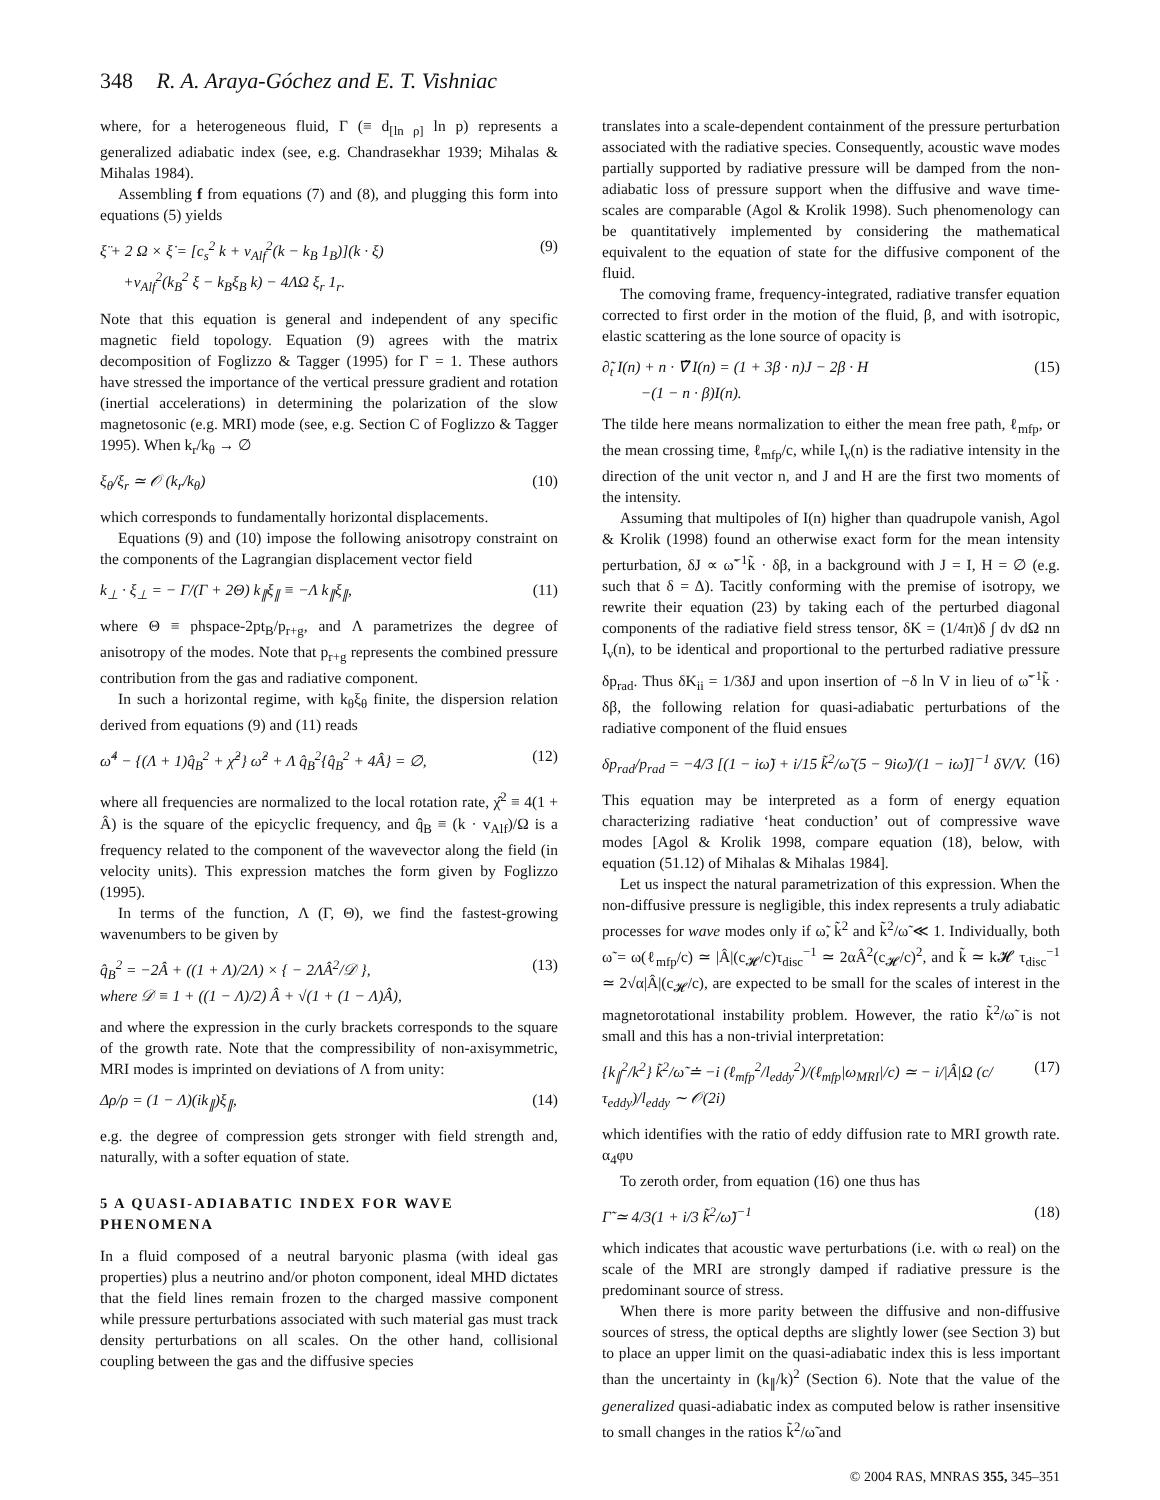348 R. A. Araya-Góchez and E. T. Vishniac
where, for a heterogeneous fluid, Γ (≡ d<sub>[ln ρ]</sub> ln p) represents a generalized adiabatic index (see, e.g. Chandrasekhar 1939; Mihalas & Mihalas 1984).
Assembling f from equations (7) and (8), and plugging this form into equations (5) yields
ξ̈ + 2 Ω × ξ̇ = [c<sub>s</sub><sup>2</sup> k + v<sub>Alf</sub><sup>2</sup>(k − k<sub>B</sub> 1<sub>B</sub>)](k · ξ)
+v<sub>Alf</sub><sup>2</sup>(k<sub>B</sub><sup>2</sup> ξ − k<sub>B</sub>ξ<sub>B</sub> k) − 4ΛΩ ξ<sub>r</sub> 1<sub>r</sub>. (9)
Note that this equation is general and independent of any specific magnetic field topology. Equation (9) agrees with the matrix decomposition of Foglizzo & Tagger (1995) for Γ = 1. These authors have stressed the importance of the vertical pressure gradient and rotation (inertial accelerations) in determining the polarization of the slow magnetosonic (e.g. MRI) mode (see, e.g. Section C of Foglizzo & Tagger 1995). When k<sub>r</sub>/k<sub>θ</sub> → ∅
ξ<sub>θ</sub>/ξ<sub>r</sub> ≃ 𝒪 (k<sub>r</sub>/k<sub>θ</sub>) (10)
which corresponds to fundamentally horizontal displacements.
Equations (9) and (10) impose the following anisotropy constraint on the components of the Lagrangian displacement vector field
k<sub>⊥</sub> · ξ<sub>⊥</sub> = − Γ/(Γ + 2Θ) k<sub>∥</sub>ξ<sub>∥</sub> ≡ −Λ k<sub>∥</sub>ξ<sub>∥</sub>, (11)
where Θ ≡ phspace-2pt<sub>B</sub>/p<sub>r+g</sub>, and Λ parametrizes the degree of anisotropy of the modes. Note that p<sub>r+g</sub> represents the combined pressure contribution from the gas and radiative component.
In such a horizontal regime, with k<sub>θ</sub>ξ<sub>θ</sub> finite, the dispersion relation derived from equations (9) and (11) reads
ω̂<sup>4</sup> − {(Λ + 1)q̂<sub>B</sub><sup>2</sup> + χ̂<sup>2</sup>} ω̂<sup>2</sup> + Λ q̂<sub>B</sub><sup>2</sup>{q̂<sub>B</sub><sup>2</sup> + 4Â} = ∅, (12)
where all frequencies are normalized to the local rotation rate, χ̂<sup>2</sup> ≡ 4(1 + Â) is the square of the epicyclic frequency, and q̂<sub>B</sub> ≡ (k · v<sub>Alf</sub>)/Ω is a frequency related to the component of the wavevector along the field (in velocity units). This expression matches the form given by Foglizzo (1995).
In terms of the function, Λ (Γ, Θ), we find the fastest-growing wavenumbers to be given by
q̂<sub>B</sub><sup>2</sup> = −2Â + ((1 + Λ)/2Λ) × { − 2ΛÂ<sup>2</sup>/𝒟 },
where 𝒟 ≡ 1 + ((1 − Λ)/2) Â + √(1 + (1 − Λ)Â), (13)
and where the expression in the curly brackets corresponds to the square of the growth rate. Note that the compressibility of non-axisymmetric, MRI modes is imprinted on deviations of Λ from unity:
Δρ/ρ = (1 − Λ)(ik<sub>∥</sub>)ξ<sub>∥</sub>, (14)
e.g. the degree of compression gets stronger with field strength and, naturally, with a softer equation of state.
5 A QUASI-ADIABATIC INDEX FOR WAVE PHENOMENA
In a fluid composed of a neutral baryonic plasma (with ideal gas properties) plus a neutrino and/or photon component, ideal MHD dictates that the field lines remain frozen to the charged massive component while pressure perturbations associated with such material gas must track density perturbations on all scales. On the other hand, collisional coupling between the gas and the diffusive species
translates into a scale-dependent containment of the pressure perturbation associated with the radiative species. Consequently, acoustic wave modes partially supported by radiative pressure will be damped from the non-adiabatic loss of pressure support when the diffusive and wave time-scales are comparable (Agol & Krolik 1998). Such phenomenology can be quantitatively implemented by considering the mathematical equivalent to the equation of state for the diffusive component of the fluid.
The comoving frame, frequency-integrated, radiative transfer equation corrected to first order in the motion of the fluid, β, and with isotropic, elastic scattering as the lone source of opacity is
∂̃<sub>t</sub> I(n) + n · ∇̃ I(n) = (1 + 3β · n)J − 2β · H
−(1 − n · β)I(n). (15)
The tilde here means normalization to either the mean free path, ℓ<sub>mfp</sub>, or the mean crossing time, ℓ<sub>mfp</sub>/c, while I<sub>ν</sub>(n) is the radiative intensity in the direction of the unit vector n, and J and H are the first two moments of the intensity.
Assuming that multipoles of I(n) higher than quadrupole vanish, Agol & Krolik (1998) found an otherwise exact form for the mean intensity perturbation, δJ ∝ ω̃<sup>−1</sup>k̃ · δβ, in a background with J = I, H = ∅ (e.g. such that δ = Δ). Tacitly conforming with the premise of isotropy, we rewrite their equation (23) by taking each of the perturbed diagonal components of the radiative field stress tensor, δK = (1/4π)δ ∫ dν dΩ nn I<sub>ν</sub>(n), to be identical and proportional to the perturbed radiative pressure δp<sub>rad</sub>. Thus δK<sub>ii</sub> = 1/3δJ and upon insertion of −δ ln V in lieu of ω̃<sup>−1</sup>k̃ · δβ, the following relation for quasi-adiabatic perturbations of the radiative component of the fluid ensues
δp<sub>rad</sub>/p<sub>rad</sub> = −4/3 [(1 − iω̃) + i/15 k̃<sup>2</sup>/ω̃ (5 − 9iω̃)/(1 − iω̃)]<sup>−1</sup> δV/V. (16)
This equation may be interpreted as a form of energy equation characterizing radiative ‘heat conduction’ out of compressive wave modes [Agol & Krolik 1998, compare equation (18), below, with equation (51.12) of Mihalas & Mihalas 1984].
Let us inspect the natural parametrization of this expression. When the non-diffusive pressure is negligible, this index represents a truly adiabatic processes for wave modes only if ω̃, k̃<sup>2</sup> and k̃<sup>2</sup>/ω̃ ≪ 1. Individually, both ω̃ = ω(ℓ<sub>mfp</sub>/c) ≃ |Â|(c<sub>𝓗</sub>/c)τ<sub>disc</sub><sup>−1</sup> ≃ 2αÂ<sup>2</sup>(c<sub>𝓗</sub>/c)<sup>2</sup>, and k̃ ≃ k𝓗 τ<sub>disc</sub><sup>−1</sup> ≃ 2√α|Â|(c<sub>𝓗</sub>/c), are expected to be small for the scales of interest in the magnetorotational instability problem. However, the ratio k̃<sup>2</sup>/ω̃ is not small and this has a non-trivial interpretation:
{k<sub>∥</sub><sup>2</sup>/k<sup>2</sup>} k̃<sup>2</sup>/ω̃ ≐ −i (ℓ<sub>mfp</sub><sup>2</sup>/l<sub>eddy</sub><sup>2</sup>)/(ℓ<sub>mfp</sub>|ω<sub>MRI</sub>|/c) ≃ − i/|Â|Ω (c/τ<sub>eddy</sub>)/l<sub>eddy</sub> ∼ 𝒪(2i) (17)
which identifies with the ratio of eddy diffusion rate to MRI growth rate. α<sub>4</sub>φυ
To zeroth order, from equation (16) one thus has
Γ̃ ≃ 4/3(1 + i/3 k̃<sup>2</sup>/ω̃)<sup>−1</sup> (18)
which indicates that acoustic wave perturbations (i.e. with ω real) on the scale of the MRI are strongly damped if radiative pressure is the predominant source of stress.
When there is more parity between the diffusive and non-diffusive sources of stress, the optical depths are slightly lower (see Section 3) but to place an upper limit on the quasi-adiabatic index this is less important than the uncertainty in (k<sub>∥</sub>/k)<sup>2</sup> (Section 6). Note that the value of the generalized quasi-adiabatic index as computed below is rather insensitive to small changes in the ratios k̃<sup>2</sup>/ω̃ and
© 2004 RAS, MNRAS 355, 345–351